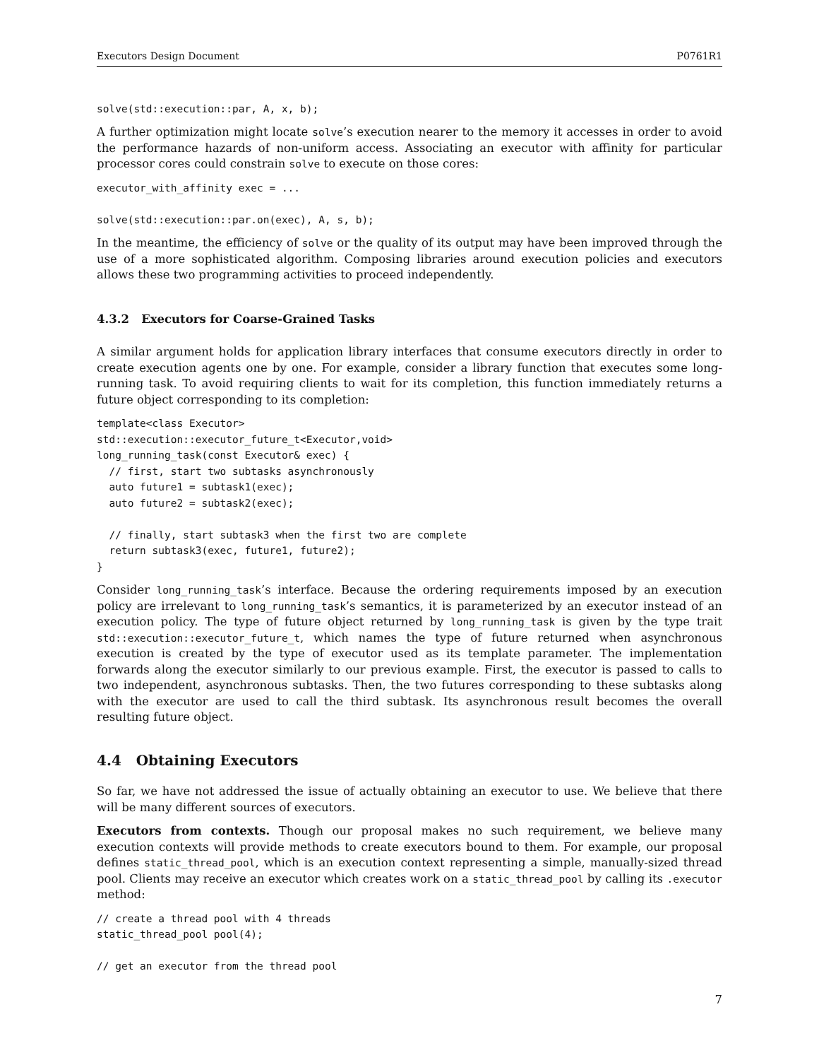Executors Design Document P0761R1
solve(std::execution::par, A, x, b);
A further optimization might locate solve’s execution nearer to the memory it accesses in order to avoid the performance hazards of non-uniform access. Associating an executor with affinity for particular processor cores could constrain solve to execute on those cores:
executor_with_affinity exec = ...

solve(std::execution::par.on(exec), A, s, b);
In the meantime, the efficiency of solve or the quality of its output may have been improved through the use of a more sophisticated algorithm. Composing libraries around execution policies and executors allows these two programming activities to proceed independently.
4.3.2 Executors for Coarse-Grained Tasks
A similar argument holds for application library interfaces that consume executors directly in order to create execution agents one by one. For example, consider a library function that executes some long-running task. To avoid requiring clients to wait for its completion, this function immediately returns a future object corresponding to its completion:
template<class Executor>
std::execution::executor_future_t<Executor,void>
long_running_task(const Executor& exec) {
  // first, start two subtasks asynchronously
  auto future1 = subtask1(exec);
  auto future2 = subtask2(exec);

  // finally, start subtask3 when the first two are complete
  return subtask3(exec, future1, future2);
}
Consider long_running_task’s interface. Because the ordering requirements imposed by an execution policy are irrelevant to long_running_task’s semantics, it is parameterized by an executor instead of an execution policy. The type of future object returned by long_running_task is given by the type trait std::execution::executor_future_t, which names the type of future returned when asynchronous execution is created by the type of executor used as its template parameter. The implementation forwards along the executor similarly to our previous example. First, the executor is passed to calls to two independent, asynchronous subtasks. Then, the two futures corresponding to these subtasks along with the executor are used to call the third subtask. Its asynchronous result becomes the overall resulting future object.
4.4 Obtaining Executors
So far, we have not addressed the issue of actually obtaining an executor to use. We believe that there will be many different sources of executors.
Executors from contexts. Though our proposal makes no such requirement, we believe many execution contexts will provide methods to create executors bound to them. For example, our proposal defines static_thread_pool, which is an execution context representing a simple, manually-sized thread pool. Clients may receive an executor which creates work on a static_thread_pool by calling its .executor method:
// create a thread pool with 4 threads
static_thread_pool pool(4);

// get an executor from the thread pool
7